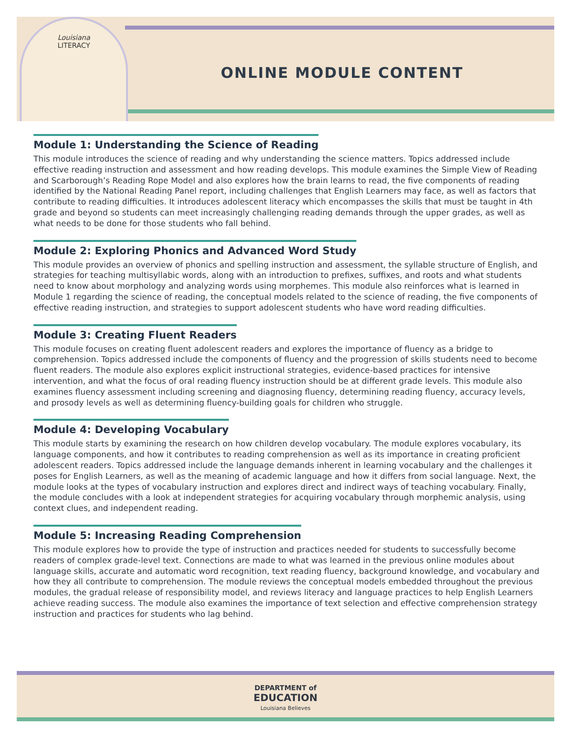Louisiana
LITERACY
ONLINE MODULE CONTENT
Module 1: Understanding the Science of Reading
This module introduces the science of reading and why understanding the science matters. Topics addressed include effective reading instruction and assessment and how reading develops. This module examines the Simple View of Reading and Scarborough’s Reading Rope Model and also explores how the brain learns to read, the five components of reading identified by the National Reading Panel report, including challenges that English Learners may face, as well as factors that contribute to reading difficulties. It introduces adolescent literacy which encompasses the skills that must be taught in 4th grade and beyond so students can meet increasingly challenging reading demands through the upper grades, as well as what needs to be done for those students who fall behind.
Module 2: Exploring Phonics and Advanced Word Study
This module provides an overview of phonics and spelling instruction and assessment, the syllable structure of English, and strategies for teaching multisyllabic words, along with an introduction to prefixes, suffixes, and roots and what students need to know about morphology and analyzing words using morphemes. This module also reinforces what is learned in Module 1 regarding the science of reading, the conceptual models related to the science of reading, the five components of effective reading instruction, and strategies to support adolescent students who have word reading difficulties.
Module 3: Creating Fluent Readers
This module focuses on creating fluent adolescent readers and explores the importance of fluency as a bridge to comprehension. Topics addressed include the components of fluency and the progression of skills students need to become fluent readers. The module also explores explicit instructional strategies, evidence-based practices for intensive intervention, and what the focus of oral reading fluency instruction should be at different grade levels. This module also examines fluency assessment including screening and diagnosing fluency, determining reading fluency, accuracy levels, and prosody levels as well as determining fluency-building goals for children who struggle.
Module 4: Developing Vocabulary
This module starts by examining the research on how children develop vocabulary. The module explores vocabulary, its language components, and how it contributes to reading comprehension as well as its importance in creating proficient adolescent readers. Topics addressed include the language demands inherent in learning vocabulary and the challenges it poses for English Learners, as well as the meaning of academic language and how it differs from social language. Next, the module looks at the types of vocabulary instruction and explores direct and indirect ways of teaching vocabulary. Finally, the module concludes with a look at independent strategies for acquiring vocabulary through morphemic analysis, using context clues, and independent reading.
Module 5: Increasing Reading Comprehension
This module explores how to provide the type of instruction and practices needed for students to successfully become readers of complex grade-level text. Connections are made to what was learned in the previous online modules about language skills, accurate and automatic word recognition, text reading fluency, background knowledge, and vocabulary and how they all contribute to comprehension. The module reviews the conceptual models embedded throughout the previous modules, the gradual release of responsibility model, and reviews literacy and language practices to help English Learners achieve reading success. The module also examines the importance of text selection and effective comprehension strategy instruction and practices for students who lag behind.
DEPARTMENT of
EDUCATION
Louisiana Believes